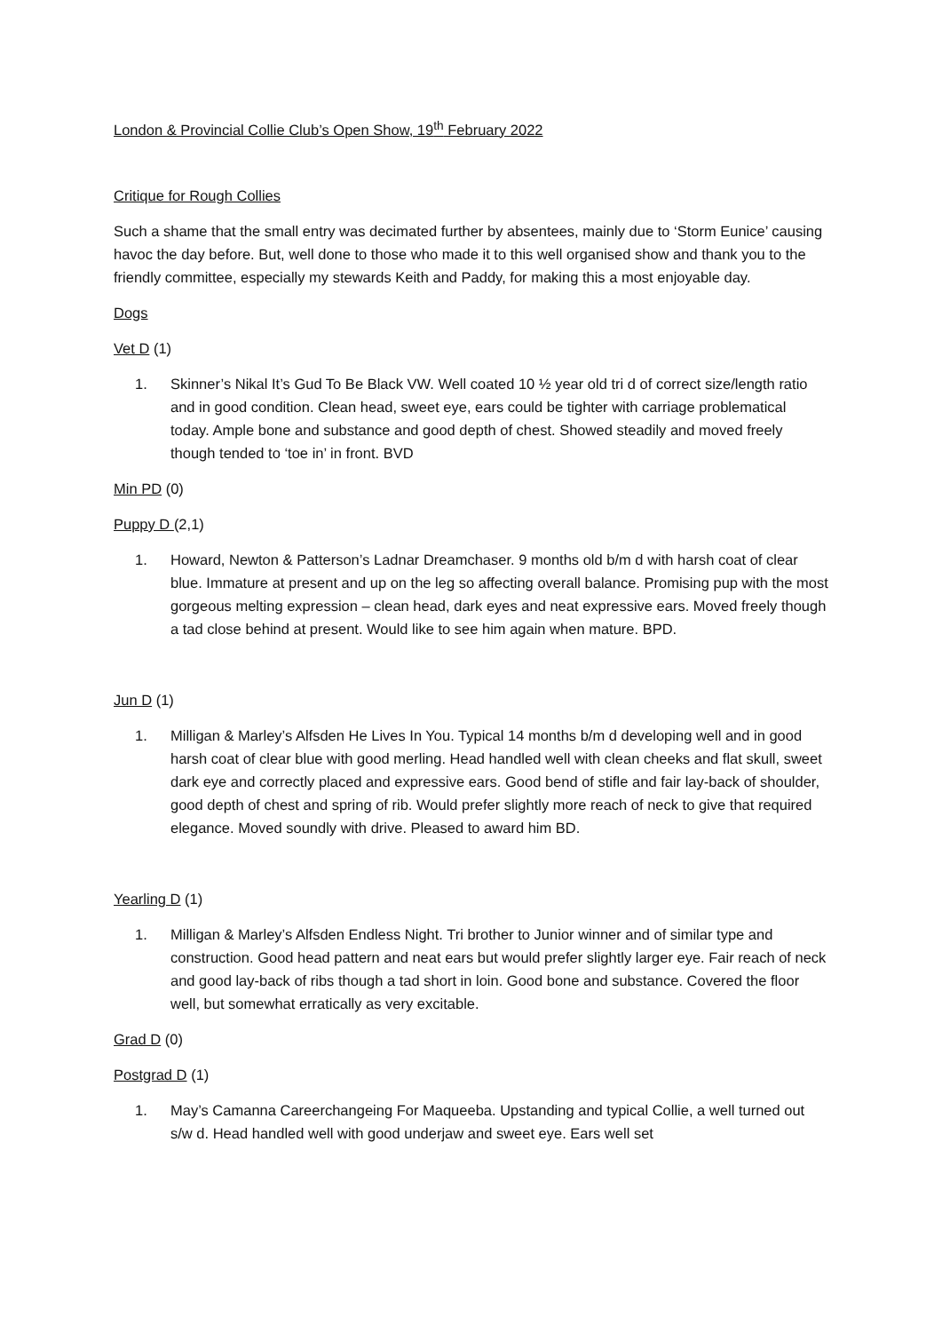London & Provincial Collie Club’s Open Show, 19<sup>th</sup> February 2022
Critique for Rough Collies
Such a shame that the small entry was decimated further by absentees, mainly due to ‘Storm Eunice’ causing havoc the day before. But, well done to those who made it to this well organised show and thank you to the friendly committee, especially my stewards Keith and Paddy, for making this a most enjoyable day.
Dogs
Vet D (1)
1. Skinner’s Nikal It’s Gud To Be Black VW. Well coated 10 ½ year old tri d of correct size/length ratio and in good condition. Clean head, sweet eye, ears could be tighter with carriage problematical today. Ample bone and substance and good depth of chest. Showed steadily and moved freely though tended to ‘toe in’ in front. BVD
Min PD (0)
Puppy D (2,1)
1. Howard, Newton & Patterson’s Ladnar Dreamchaser. 9 months old b/m d with harsh coat of clear blue. Immature at present and up on the leg so affecting overall balance. Promising pup with the most gorgeous melting expression – clean head, dark eyes and neat expressive ears. Moved freely though a tad close behind at present. Would like to see him again when mature. BPD.
Jun D (1)
1. Milligan & Marley’s Alfsden He Lives In You. Typical 14 months b/m d developing well and in good harsh coat of clear blue with good merling. Head handled well with clean cheeks and flat skull, sweet dark eye and correctly placed and expressive ears. Good bend of stifle and fair lay-back of shoulder, good depth of chest and spring of rib. Would prefer slightly more reach of neck to give that required elegance. Moved soundly with drive. Pleased to award him BD.
Yearling D (1)
1. Milligan & Marley’s Alfsden Endless Night. Tri brother to Junior winner and of similar type and construction. Good head pattern and neat ears but would prefer slightly larger eye. Fair reach of neck and good lay-back of ribs though a tad short in loin. Good bone and substance. Covered the floor well, but somewhat erratically as very excitable.
Grad D (0)
Postgrad D (1)
1. May’s Camanna Careerchangeing For Maqueeba. Upstanding and typical Collie, a well turned out s/w d. Head handled well with good underjaw and sweet eye. Ears well set